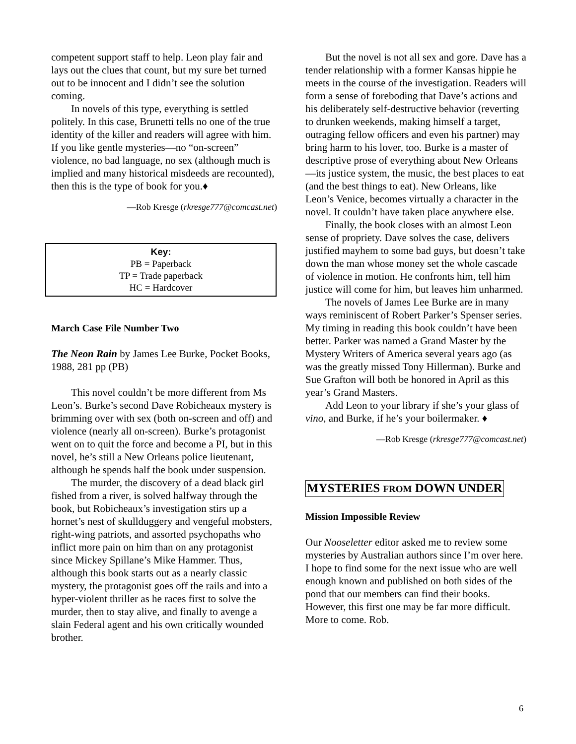competent support staff to help. Leon play fair and lays out the clues that count, but my sure bet turned out to be innocent and I didn’t see the solution coming.
In novels of this type, everything is settled politely. In this case, Brunetti tells no one of the true identity of the killer and readers will agree with him. If you like gentle mysteries—no “on-screen” violence, no bad language, no sex (although much is implied and many historical misdeeds are recounted), then this is the type of book for you.♦
—Rob Kresge (rkresge777@comcast.net)
Key:
PB = Paperback
TP = Trade paperback
HC = Hardcover
March Case File Number Two
The Neon Rain by James Lee Burke, Pocket Books, 1988, 281 pp (PB)
This novel couldn’t be more different from Ms Leon’s. Burke’s second Dave Robicheaux mystery is brimming over with sex (both on-screen and off) and violence (nearly all on-screen). Burke’s protagonist went on to quit the force and become a PI, but in this novel, he’s still a New Orleans police lieutenant, although he spends half the book under suspension.
The murder, the discovery of a dead black girl fished from a river, is solved halfway through the book, but Robicheaux’s investigation stirs up a hornet’s nest of skullduggery and vengeful mobsters, right-wing patriots, and assorted psychopaths who inflict more pain on him than on any protagonist since Mickey Spillane’s Mike Hammer. Thus, although this book starts out as a nearly classic mystery, the protagonist goes off the rails and into a hyper-violent thriller as he races first to solve the murder, then to stay alive, and finally to avenge a slain Federal agent and his own critically wounded brother.
But the novel is not all sex and gore. Dave has a tender relationship with a former Kansas hippie he meets in the course of the investigation. Readers will form a sense of foreboding that Dave’s actions and his deliberately self-destructive behavior (reverting to drunken weekends, making himself a target, outraging fellow officers and even his partner) may bring harm to his lover, too. Burke is a master of descriptive prose of everything about New Orleans—its justice system, the music, the best places to eat (and the best things to eat). New Orleans, like Leon’s Venice, becomes virtually a character in the novel. It couldn’t have taken place anywhere else.
Finally, the book closes with an almost Leon sense of propriety. Dave solves the case, delivers justified mayhem to some bad guys, but doesn’t take down the man whose money set the whole cascade of violence in motion. He confronts him, tell him justice will come for him, but leaves him unharmed.
The novels of James Lee Burke are in many ways reminiscent of Robert Parker’s Spenser series. My timing in reading this book couldn’t have been better. Parker was named a Grand Master by the Mystery Writers of America several years ago (as was the greatly missed Tony Hillerman). Burke and Sue Grafton will both be honored in April as this year’s Grand Masters.
Add Leon to your library if she’s your glass of vino, and Burke, if he’s your boilermaker. ♦
—Rob Kresge (rkresge777@comcast.net)
MYSTERIES FROM DOWN UNDER
Mission Impossible Review
Our Nooseletter editor asked me to review some mysteries by Australian authors since I’m over here. I hope to find some for the next issue who are well enough known and published on both sides of the pond that our members can find their books. However, this first one may be far more difficult. More to come. Rob.
6